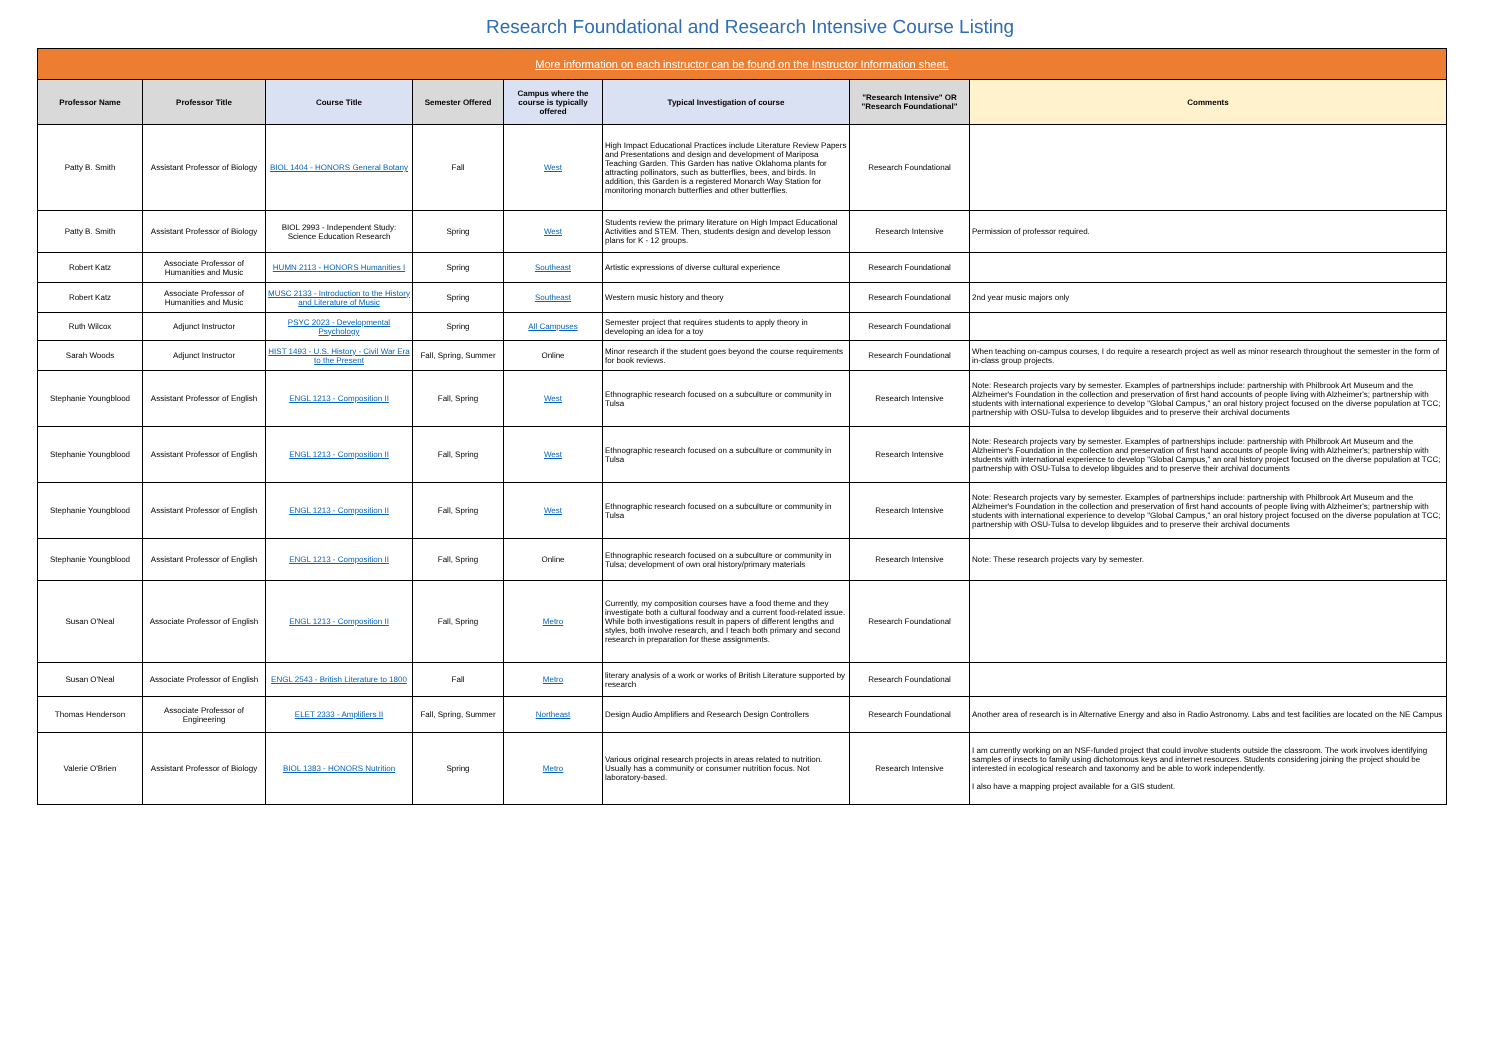Research Foundational and Research Intensive Course Listing
| More information on each instructor can be found on the Instructor Information sheet. | | | | | | | |
| Professor Name | Professor Title | Course Title | Semester Offered | Campus where the course is typically offered | Typical Investigation of course | "Research Intensive" OR "Research Foundational" | Comments |
| Patty B. Smith | Assistant Professor of Biology | BIOL 1404 - HONORS General Botany | Fall | West | High Impact Educational Practices include Literature Review Papers and Presentations and design and development of Mariposa Teaching Garden. This Garden has native Oklahoma plants for attracting pollinators, such as butterflies, bees, and birds. In addition, this Garden is a registered Monarch Way Station for monitoring monarch butterflies and other butterflies. | Research Foundational | |
| Patty B. Smith | Assistant Professor of Biology | BIOL 2993 - Independent Study: Science Education Research | Spring | West | Students review the primary literature on High Impact Educational Activities and STEM. Then, students design and develop lesson plans for K - 12 groups. | Research Intensive | Permission of professor required. |
| Robert Katz | Associate Professor of Humanities and Music | HUMN 2113 - HONORS Humanities I | Spring | Southeast | Artistic expressions of diverse cultural experience | Research Foundational | |
| Robert Katz | Associate Professor of Humanities and Music | MUSC 2133 - Introduction to the History and Literature of Music | Spring | Southeast | Western music history and theory | Research Foundational | 2nd year music majors only |
| Ruth Wilcox | Adjunct Instructor | PSYC 2023 - Developmental Psychology | Spring | All Campuses | Semester project that requires students to apply theory in developing an idea for a toy | Research Foundational | |
| Sarah Woods | Adjunct Instructor | HIST 1493 - U.S. History - Civil War Era to the Present | Fall, Spring, Summer | Online | Minor research if the student goes beyond the course requirements for book reviews. | Research Foundational | When teaching on-campus courses, I do require a research project as well as minor research throughout the semester in the form of in-class group projects. |
| Stephanie Youngblood | Assistant Professor of English | ENGL 1213 - Composition II | Fall, Spring | West | Ethnographic research focused on a subculture or community in Tulsa | Research Intensive | Note: Research projects vary by semester. Examples of partnerships include: partnership with Philbrook Art Museum and the Alzheimer's Foundation in the collection and preservation of first hand accounts of people living with Alzheimer's; partnership with students with international experience to develop "Global Campus," an oral history project focused on the diverse population at TCC; partnership with OSU-Tulsa to develop libguides and to preserve their archival documents |
| Stephanie Youngblood | Assistant Professor of English | ENGL 1213 - Composition II | Fall, Spring | West | Ethnographic research focused on a subculture or community in Tulsa | Research Intensive | Note: Research projects vary by semester. Examples of partnerships include: partnership with Philbrook Art Museum and the Alzheimer's Foundation in the collection and preservation of first hand accounts of people living with Alzheimer's; partnership with students with international experience to develop "Global Campus," an oral history project focused on the diverse population at TCC; partnership with OSU-Tulsa to develop libguides and to preserve their archival documents |
| Stephanie Youngblood | Assistant Professor of English | ENGL 1213 - Composition II | Fall, Spring | West | Ethnographic research focused on a subculture or community in Tulsa | Research Intensive | Note: Research projects vary by semester. Examples of partnerships include: partnership with Philbrook Art Museum and the Alzheimer's Foundation in the collection and preservation of first hand accounts of people living with Alzheimer's; partnership with students with international experience to develop "Global Campus," an oral history project focused on the diverse population at TCC; partnership with OSU-Tulsa to develop libguides and to preserve their archival documents |
| Stephanie Youngblood | Assistant Professor of English | ENGL 1213 - Composition II | Fall, Spring | Online | Ethnographic research focused on a subculture or community in Tulsa; development of own oral history/primary materials | Research Intensive | Note: These research projects vary by semester. |
| Susan O'Neal | Associate Professor of English | ENGL 1213 - Composition II | Fall, Spring | Metro | Currently, my composition courses have a food theme and they investigate both a cultural foodway and a current food-related issue. While both investigations result in papers of different lengths and styles, both involve research, and I teach both primary and second research in preparation for these assignments. | Research Foundational | |
| Susan O'Neal | Associate Professor of English | ENGL 2543 - British Literature to 1800 | Fall | Metro | literary analysis of a work or works of British Literature supported by research | Research Foundational | |
| Thomas Henderson | Associate Professor of Engineering | ELET 2333 - Amplifiers II | Fall, Spring, Summer | Northeast | Design Audio Amplifiers and Research Design Controllers | Research Foundational | Another area of research is in Alternative Energy and also in Radio Astronomy. Labs and test facilities are located on the NE Campus |
| Valerie O'Brien | Assistant Professor of Biology | BIOL 1383 - HONORS Nutrition | Spring | Metro | Various original research projects in areas related to nutrition. Usually has a community or consumer nutrition focus. Not laboratory-based. | Research Intensive | I am currently working on an NSF-funded project that could involve students outside the classroom. The work involves identifying samples of insects to family using dichotomous keys and internet resources. Students considering joining the project should be interested in ecological research and taxonomy and be able to work independently. I also have a mapping project available for a GIS student. |